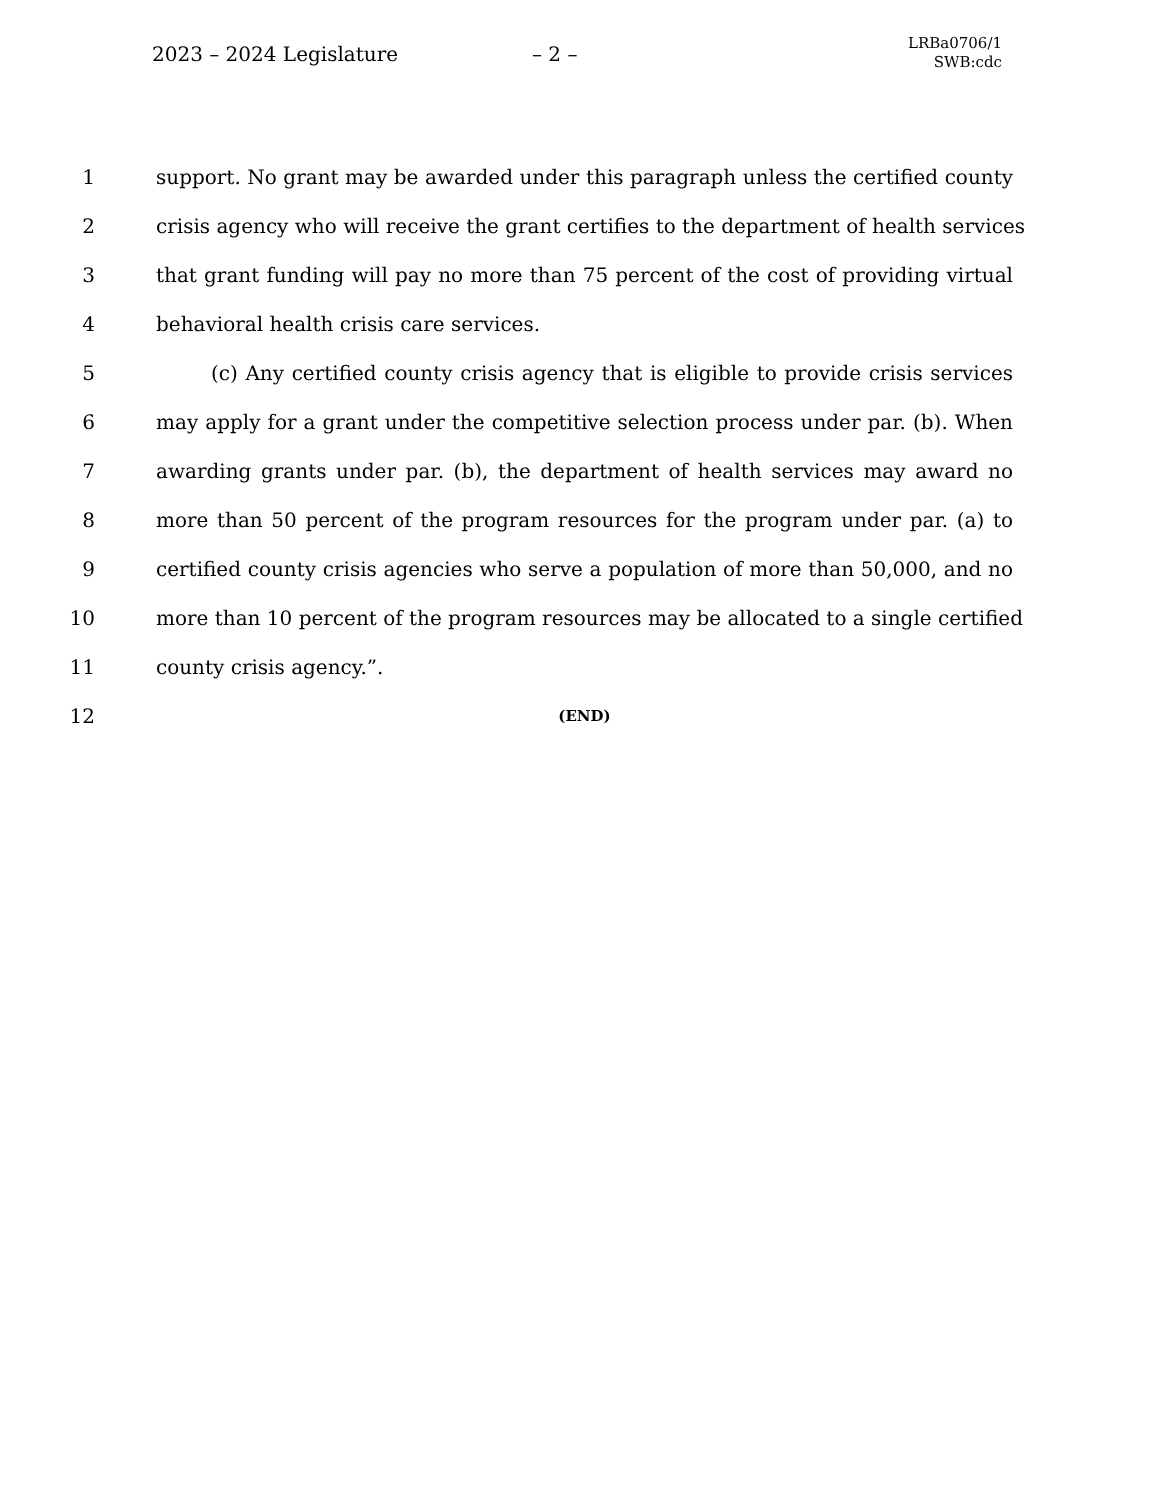2023 – 2024 Legislature – 2 –
LRBa0706/1
SWB:cdc
1 support. No grant may be awarded under this paragraph unless the certified county
2 crisis agency who will receive the grant certifies to the department of health services
3 that grant funding will pay no more than 75 percent of the cost of providing virtual
4 behavioral health crisis care services.
5 (c) Any certified county crisis agency that is eligible to provide crisis services
6 may apply for a grant under the competitive selection process under par. (b). When
7 awarding grants under par. (b), the department of health services may award no
8 more than 50 percent of the program resources for the program under par. (a) to
9 certified county crisis agencies who serve a population of more than 50,000, and no
10 more than 10 percent of the program resources may be allocated to a single certified
11 county crisis agency.”.
12 (END)